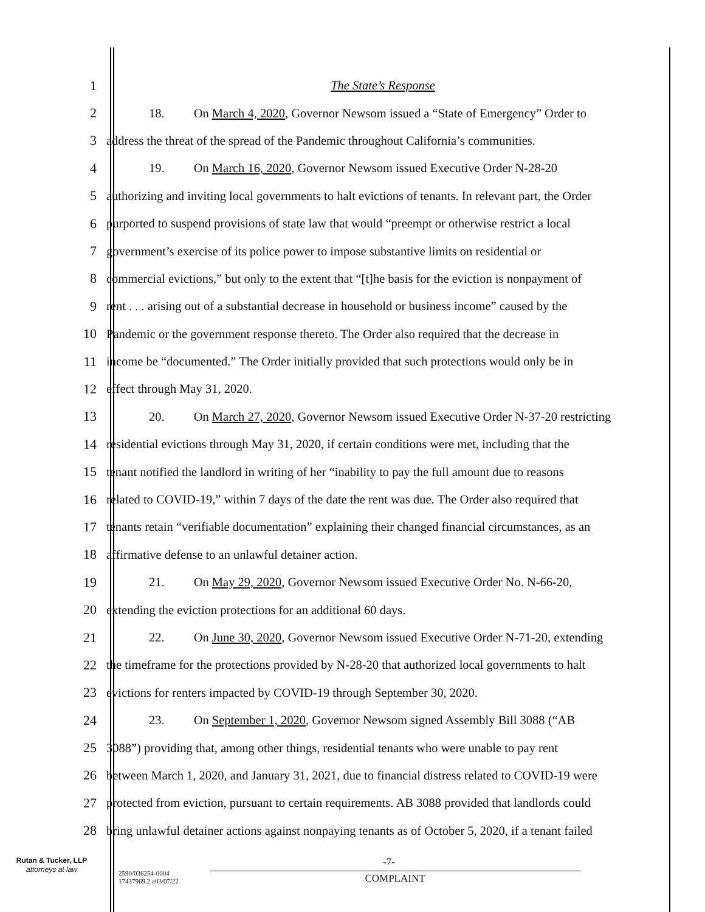1 The State’s Response
2 18. On March 4, 2020, Governor Newsom issued a “State of Emergency” Order to
3 address the threat of the spread of the Pandemic throughout California’s communities.
4 19. On March 16, 2020, Governor Newsom issued Executive Order N-28-20
5 authorizing and inviting local governments to halt evictions of tenants. In relevant part, the Order
6 purported to suspend provisions of state law that would “preempt or otherwise restrict a local
7 government’s exercise of its police power to impose substantive limits on residential or
8 commercial evictions,” but only to the extent that “[t]he basis for the eviction is nonpayment of
9 rent . . . arising out of a substantial decrease in household or business income” caused by the
10 Pandemic or the government response thereto. The Order also required that the decrease in
11 income be “documented.” The Order initially provided that such protections would only be in
12 effect through May 31, 2020.
13 20. On March 27, 2020, Governor Newsom issued Executive Order N-37-20 restricting
14 residential evictions through May 31, 2020, if certain conditions were met, including that the
15 tenant notified the landlord in writing of her “inability to pay the full amount due to reasons
16 related to COVID-19,” within 7 days of the date the rent was due. The Order also required that
17 tenants retain “verifiable documentation” explaining their changed financial circumstances, as an
18 affirmative defense to an unlawful detainer action.
19 21. On May 29, 2020, Governor Newsom issued Executive Order No. N-66-20,
20 extending the eviction protections for an additional 60 days.
21 22. On June 30, 2020, Governor Newsom issued Executive Order N-71-20, extending
22 the timeframe for the protections provided by N-28-20 that authorized local governments to halt
23 evictions for renters impacted by COVID-19 through September 30, 2020.
24 23. On September 1, 2020, Governor Newsom signed Assembly Bill 3088 (“AB
25 3088”) providing that, among other things, residential tenants who were unable to pay rent
26 between March 1, 2020, and January 31, 2021, due to financial distress related to COVID-19 were
27 protected from eviction, pursuant to certain requirements. AB 3088 provided that landlords could
28 bring unlawful detainer actions against nonpaying tenants as of October 5, 2020, if a tenant failed
Rutan & Tucker, LLP
attorneys at law
2590/036254-0004
17437969.2 a03/07/22
-7-
COMPLAINT